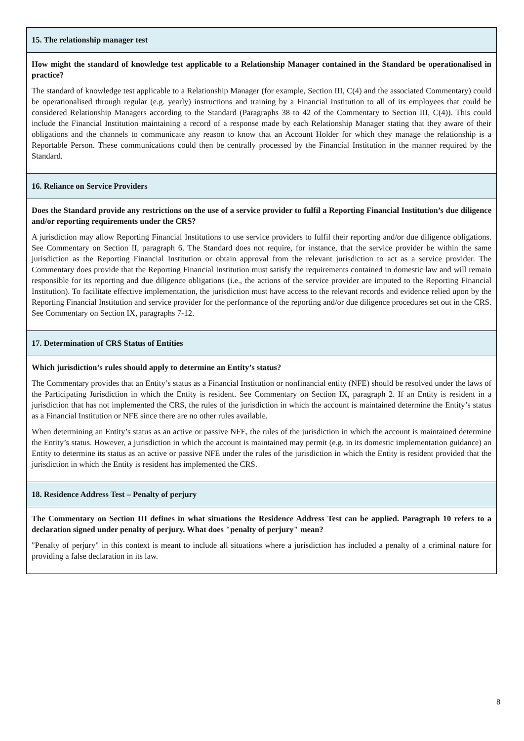| 15. The relationship manager test |
| How might the standard of knowledge test applicable to a Relationship Manager contained in the Standard be operationalised in practice? The standard of knowledge test applicable to a Relationship Manager (for example, Section III, C(4) and the associated Commentary) could be operationalised through regular (e.g. yearly) instructions and training by a Financial Institution to all of its employees that could be considered Relationship Managers according to the Standard (Paragraphs 38 to 42 of the Commentary to Section III, C(4)). This could include the Financial Institution maintaining a record of a response made by each Relationship Manager stating that they aware of their obligations and the channels to communicate any reason to know that an Account Holder for which they manage the relationship is a Reportable Person. These communications could then be centrally processed by the Financial Institution in the manner required by the Standard. |
| 16. Reliance on Service Providers |
| Does the Standard provide any restrictions on the use of a service provider to fulfil a Reporting Financial Institution’s due diligence and/or reporting requirements under the CRS? A jurisdiction may allow Reporting Financial Institutions to use service providers to fulfil their reporting and/or due diligence obligations. See Commentary on Section II, paragraph 6. The Standard does not require, for instance, that the service provider be within the same jurisdiction as the Reporting Financial Institution or obtain approval from the relevant jurisdiction to act as a service provider. The Commentary does provide that the Reporting Financial Institution must satisfy the requirements contained in domestic law and will remain responsible for its reporting and due diligence obligations (i.e., the actions of the service provider are imputed to the Reporting Financial Institution). To facilitate effective implementation, the jurisdiction must have access to the relevant records and evidence relied upon by the Reporting Financial Institution and service provider for the performance of the reporting and/or due diligence procedures set out in the CRS. See Commentary on Section IX, paragraphs 7-12. |
| 17. Determination of CRS Status of Entities |
| Which jurisdiction’s rules should apply to determine an Entity’s status? The Commentary provides that an Entity’s status as a Financial Institution or nonfinancial entity (NFE) should be resolved under the laws of the Participating Jurisdiction in which the Entity is resident. See Commentary on Section IX, paragraph 2. If an Entity is resident in a jurisdiction that has not implemented the CRS, the rules of the jurisdiction in which the account is maintained determine the Entity’s status as a Financial Institution or NFE since there are no other rules available. When determining an Entity’s status as an active or passive NFE, the rules of the jurisdiction in which the account is maintained determine the Entity’s status. However, a jurisdiction in which the account is maintained may permit (e.g. in its domestic implementation guidance) an Entity to determine its status as an active or passive NFE under the rules of the jurisdiction in which the Entity is resident provided that the jurisdiction in which the Entity is resident has implemented the CRS. |
| 18. Residence Address Test – Penalty of perjury |
| The Commentary on Section III defines in what situations the Residence Address Test can be applied. Paragraph 10 refers to a declaration signed under penalty of perjury. What does "penalty of perjury" mean? "Penalty of perjury" in this context is meant to include all situations where a jurisdiction has included a penalty of a criminal nature for providing a false declaration in its law. |
8